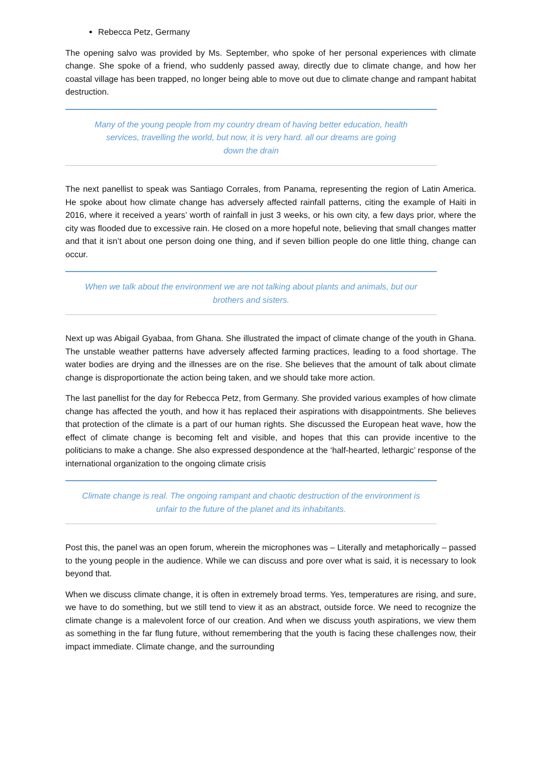Rebecca Petz, Germany
The opening salvo was provided by Ms. September, who spoke of her personal experiences with climate change. She spoke of a friend, who suddenly passed away, directly due to climate change, and how her coastal village has been trapped, no longer being able to move out due to climate change and rampant habitat destruction.
Many of the young people from my country dream of having better education, health
services, travelling the world, but now, it is very hard. all our dreams are going
down the drain
The next panellist to speak was Santiago Corrales, from Panama, representing the region of Latin America. He spoke about how climate change has adversely affected rainfall patterns, citing the example of Haiti in 2016, where it received a years’ worth of rainfall in just 3 weeks, or his own city, a few days prior, where the city was flooded due to excessive rain. He closed on a more hopeful note, believing that small changes matter and that it isn’t about one person doing one thing, and if seven billion people do one little thing, change can occur.
When we talk about the environment we are not talking about plants and animals, but our
brothers and sisters.
Next up was Abigail Gyabaa, from Ghana. She illustrated the impact of climate change of the youth in Ghana. The unstable weather patterns have adversely affected farming practices, leading to a food shortage. The water bodies are drying and the illnesses are on the rise. She believes that the amount of talk about climate change is disproportionate the action being taken, and we should take more action.
The last panellist for the day for Rebecca Petz, from Germany. She provided various examples of how climate change has affected the youth, and how it has replaced their aspirations with disappointments. She believes that protection of the climate is a part of our human rights. She discussed the European heat wave, how the effect of climate change is becoming felt and visible, and hopes that this can provide incentive to the politicians to make a change. She also expressed despondence at the ‘half-hearted, lethargic’ response of the international organization to the ongoing climate crisis
Climate change is real. The ongoing rampant and chaotic destruction of the environment is
unfair to the future of the planet and its inhabitants.
Post this, the panel was an open forum, wherein the microphones was – Literally and metaphorically – passed to the young people in the audience. While we can discuss and pore over what is said, it is necessary to look beyond that.
When we discuss climate change, it is often in extremely broad terms. Yes, temperatures are rising, and sure, we have to do something, but we still tend to view it as an abstract, outside force. We need to recognize the climate change is a malevolent force of our creation. And when we discuss youth aspirations, we view them as something in the far flung future, without remembering that the youth is facing these challenges now, their impact immediate. Climate change, and the surrounding